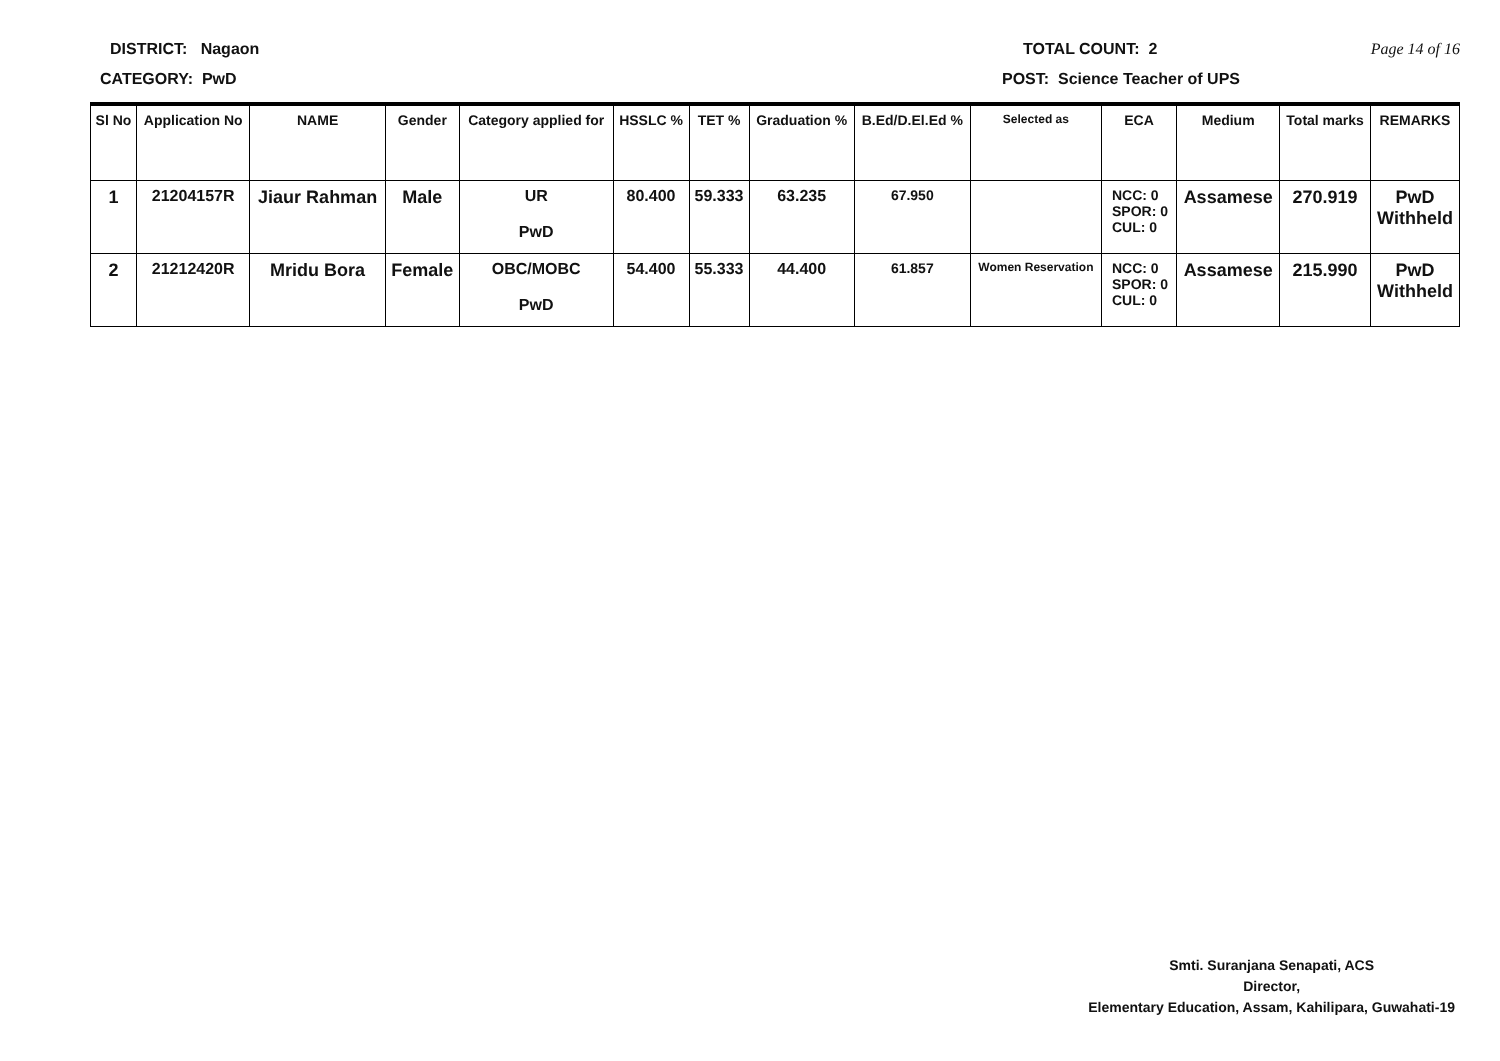DISTRICT: Nagaon TOTAL COUNT: 2 Page 14 of 16
CATEGORY: PwD POST: Science Teacher of UPS
| Sl No | Application No | NAME | Gender | Category applied for | HSSLC % | TET % | Graduation % | B.Ed/D.El.Ed % | Selected as | ECA | Medium | Total marks | REMARKS |
| --- | --- | --- | --- | --- | --- | --- | --- | --- | --- | --- | --- | --- | --- |
| 1 | 21204157R | Jiaur Rahman | Male | UR PwD | 80.400 | 59.333 | 63.235 | 67.950 | | NCC: 0 SPOR: 0 CUL: 0 | Assamese | 270.919 | PwD Withheld |
| 2 | 21212420R | Mridu Bora | Female | OBC/MOBC PwD | 54.400 | 55.333 | 44.400 | 61.857 | Women Reservation | NCC: 0 SPOR: 0 CUL: 0 | Assamese | 215.990 | PwD Withheld |
Smti. Suranjana Senapati, ACS
Director,
Elementary Education, Assam, Kahilipara, Guwahati-19